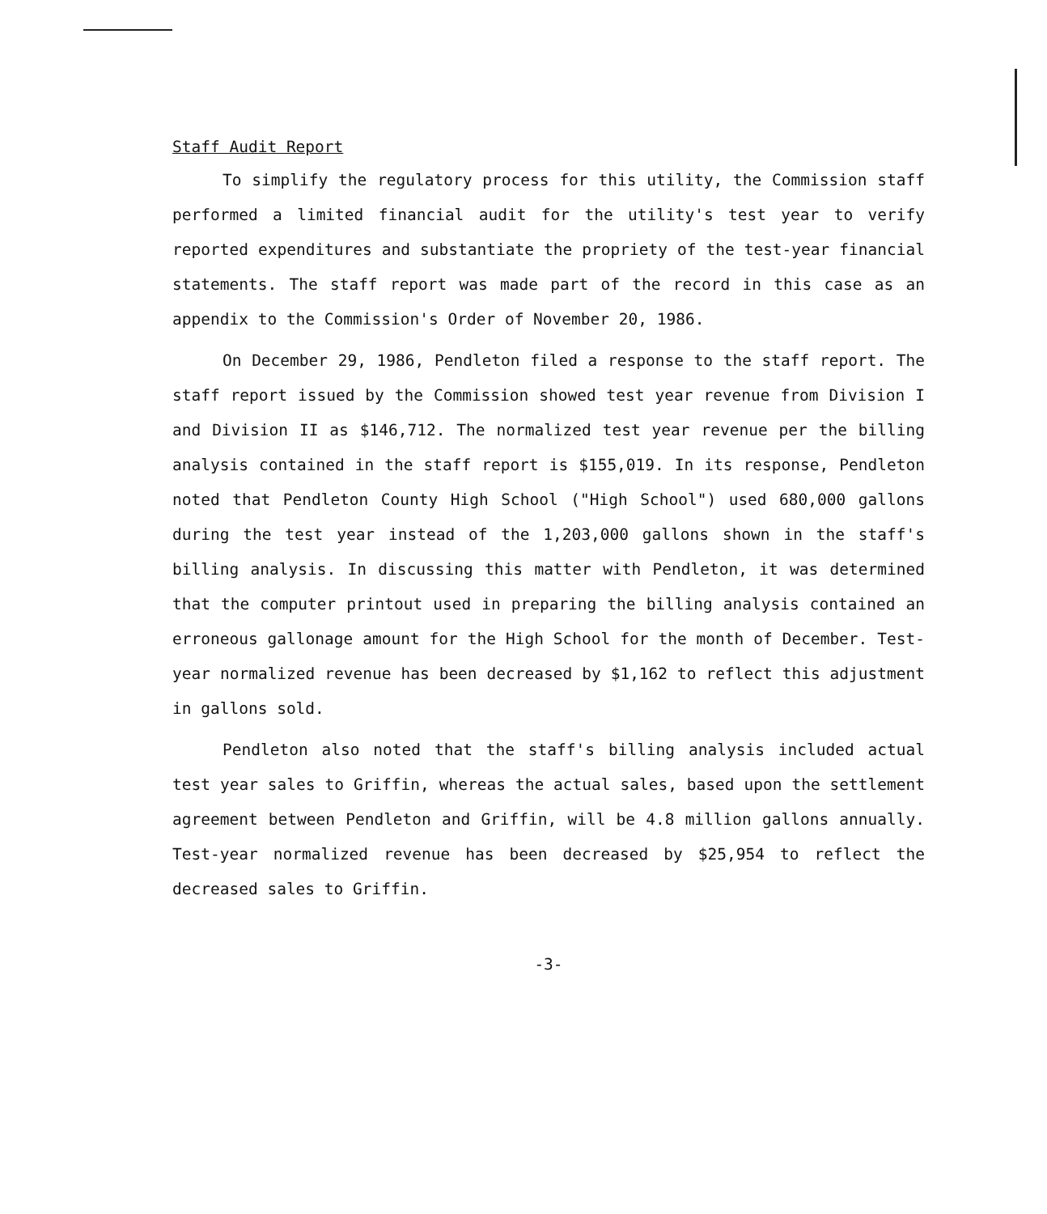Staff Audit Report
To simplify the regulatory process for this utility, the Commission staff performed a limited financial audit for the utility's test year to verify reported expenditures and substantiate the propriety of the test-year financial statements. The staff report was made part of the record in this case as an appendix to the Commission's Order of November 20, 1986.
On December 29, 1986, Pendleton filed a response to the staff report. The staff report issued by the Commission showed test year revenue from Division I and Division II as $146,712. The normalized test year revenue per the billing analysis contained in the staff report is $155,019. In its response, Pendleton noted that Pendleton County High School ("High School") used 680,000 gallons during the test year instead of the 1,203,000 gallons shown in the staff's billing analysis. In discussing this matter with Pendleton, it was determined that the computer printout used in preparing the billing analysis contained an erroneous gallonage amount for the High School for the month of December. Test-year normalized revenue has been decreased by $1,162 to reflect this adjustment in gallons sold.
Pendleton also noted that the staff's billing analysis included actual test year sales to Griffin, whereas the actual sales, based upon the settlement agreement between Pendleton and Griffin, will be 4.8 million gallons annually. Test-year normalized revenue has been decreased by $25,954 to reflect the decreased sales to Griffin.
-3-